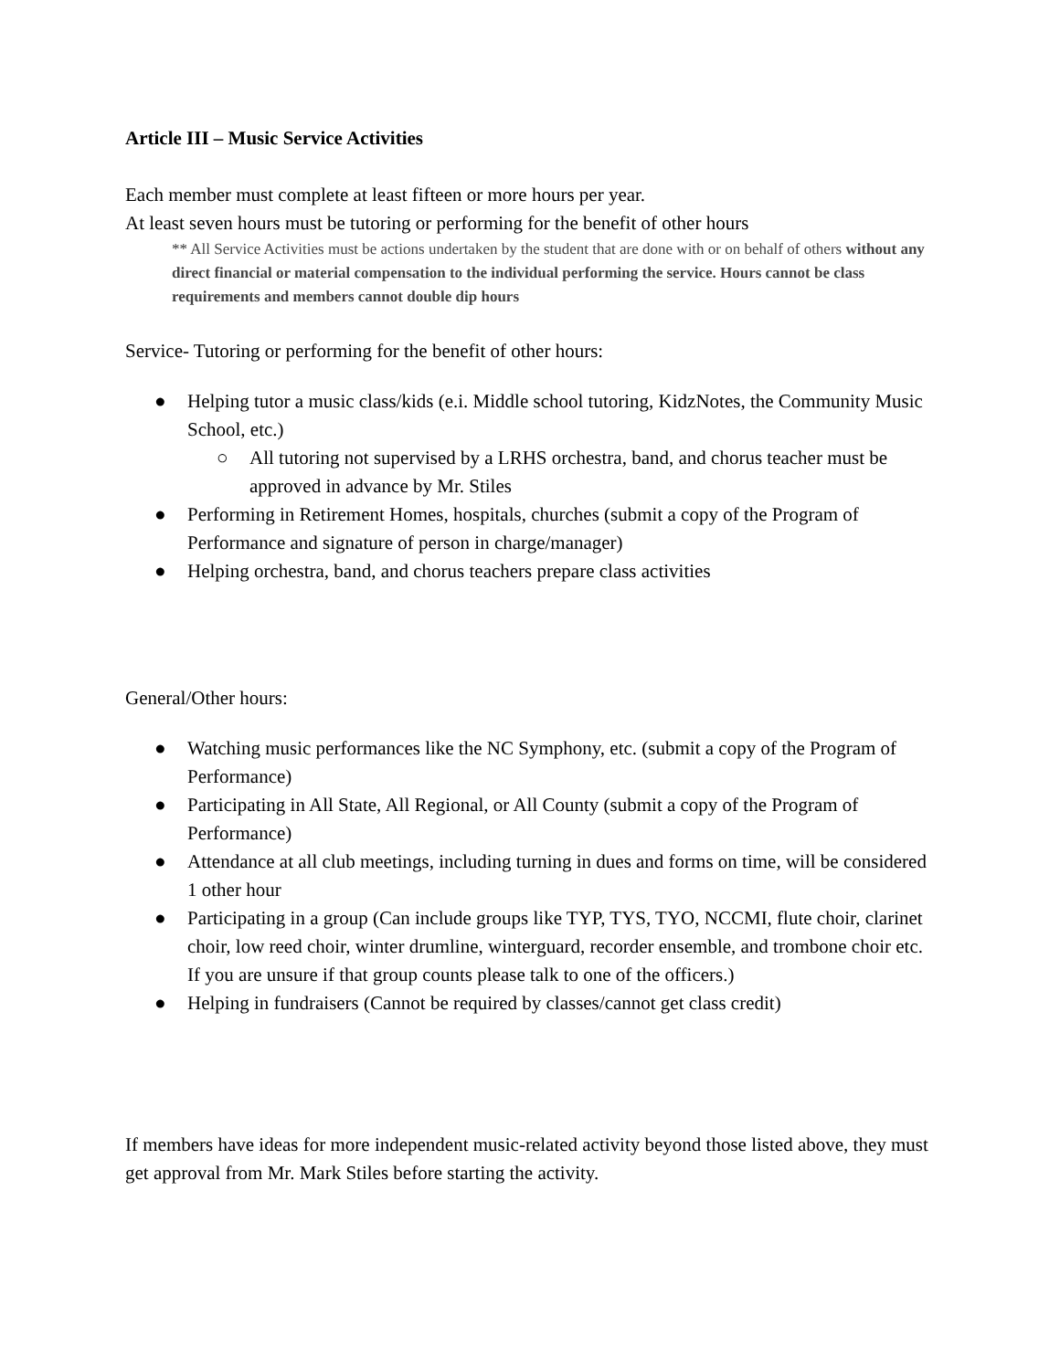Article III – Music Service Activities
Each member must complete at least fifteen or more hours per year.
At least seven hours must be tutoring or performing for the benefit of other hours
** All Service Activities must be actions undertaken by the student that are done with or on behalf of others without any direct financial or material compensation to the individual performing the service. Hours cannot be class requirements and members cannot double dip hours
Service- Tutoring or performing for the benefit of other hours:
● Helping tutor a music class/kids (e.i. Middle school tutoring, KidzNotes, the Community Music School, etc.)
○ All tutoring not supervised by a LRHS orchestra, band, and chorus teacher must be approved in advance by Mr. Stiles
● Performing in Retirement Homes, hospitals, churches (submit a copy of the Program of Performance and signature of person in charge/manager)
● Helping orchestra, band, and chorus teachers prepare class activities
General/Other hours:
● Watching music performances like the NC Symphony, etc. (submit a copy of the Program of Performance)
● Participating in All State, All Regional, or All County (submit a copy of the Program of Performance)
● Attendance at all club meetings, including turning in dues and forms on time, will be considered 1 other hour
● Participating in a group (Can include groups like TYP, TYS, TYO, NCCMI, flute choir, clarinet choir, low reed choir, winter drumline, winterguard, recorder ensemble, and trombone choir etc. If you are unsure if that group counts please talk to one of the officers.)
● Helping in fundraisers (Cannot be required by classes/cannot get class credit)
If members have ideas for more independent music-related activity beyond those listed above, they must get approval from Mr. Mark Stiles before starting the activity.